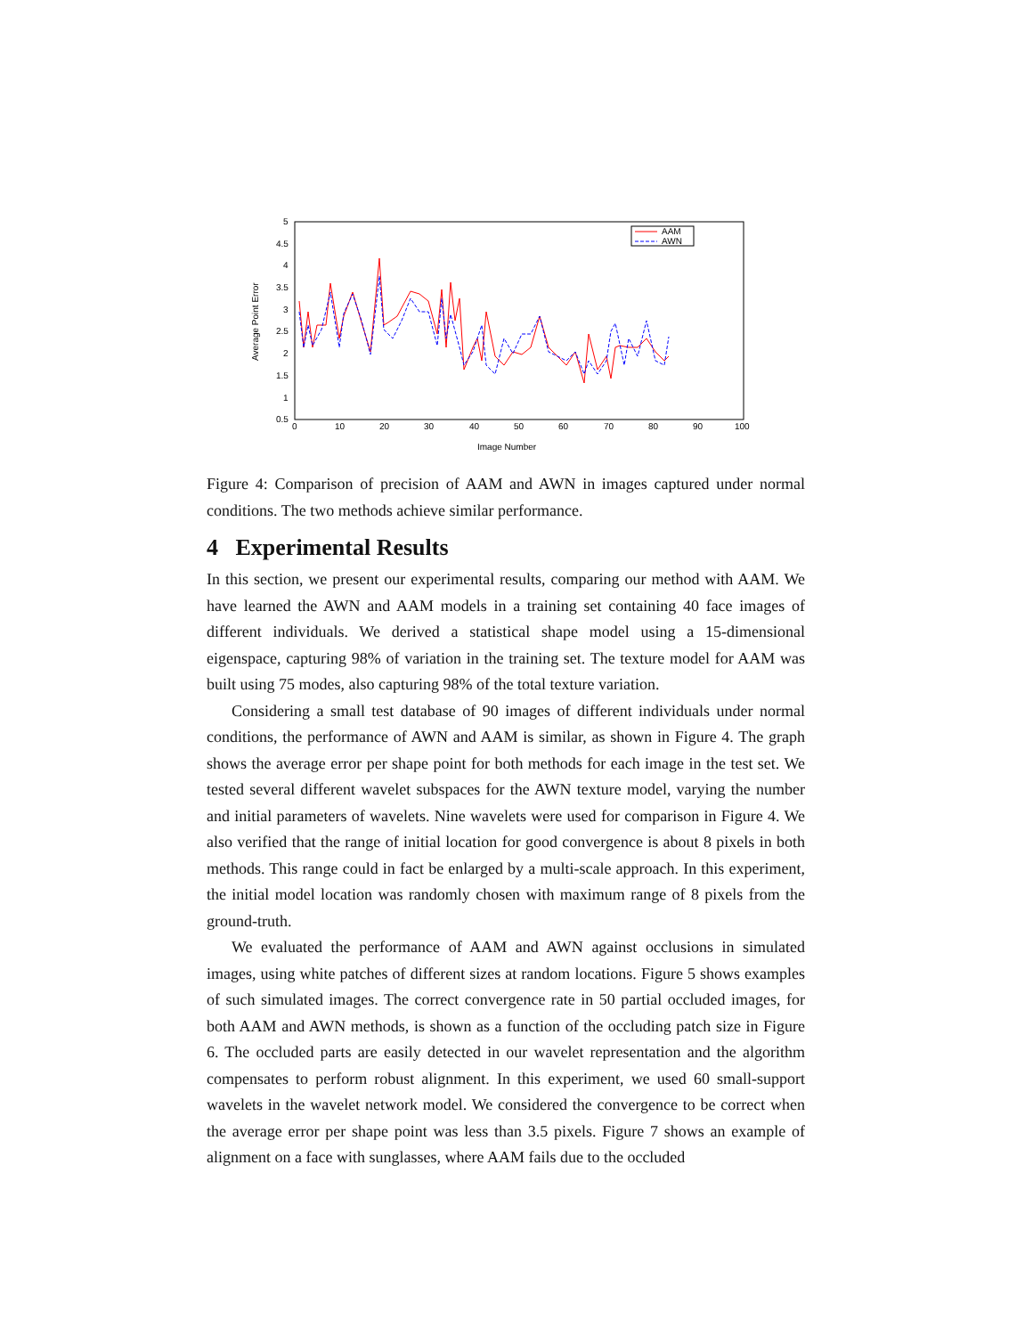Average Point Error
5
4.5
4
3.5
3
2.5
2
1.5
1
0.5
0
10
20
30
40
50
60
70
80
90
100
Image Number
AAM
AWN
Figure 4: Comparison of precision of AAM and AWN in images captured under normal conditions. The two methods achieve similar performance.
4 Experimental Results
In this section, we present our experimental results, comparing our method with AAM. We have learned the AWN and AAM models in a training set containing 40 face images of different individuals. We derived a statistical shape model using a 15-dimensional eigenspace, capturing 98% of variation in the training set. The texture model for AAM was built using 75 modes, also capturing 98% of the total texture variation.
Considering a small test database of 90 images of different individuals under normal conditions, the performance of AWN and AAM is similar, as shown in Figure 4. The graph shows the average error per shape point for both methods for each image in the test set. We tested several different wavelet subspaces for the AWN texture model, varying the number and initial parameters of wavelets. Nine wavelets were used for comparison in Figure 4. We also verified that the range of initial location for good convergence is about 8 pixels in both methods. This range could in fact be enlarged by a multi-scale approach. In this experiment, the initial model location was randomly chosen with maximum range of 8 pixels from the ground-truth.
We evaluated the performance of AAM and AWN against occlusions in simulated images, using white patches of different sizes at random locations. Figure 5 shows examples of such simulated images. The correct convergence rate in 50 partial occluded images, for both AAM and AWN methods, is shown as a function of the occluding patch size in Figure 6. The occluded parts are easily detected in our wavelet representation and the algorithm compensates to perform robust alignment. In this experiment, we used 60 small-support wavelets in the wavelet network model. We considered the convergence to be correct when the average error per shape point was less than 3.5 pixels. Figure 7 shows an example of alignment on a face with sunglasses, where AAM fails due to the occluded